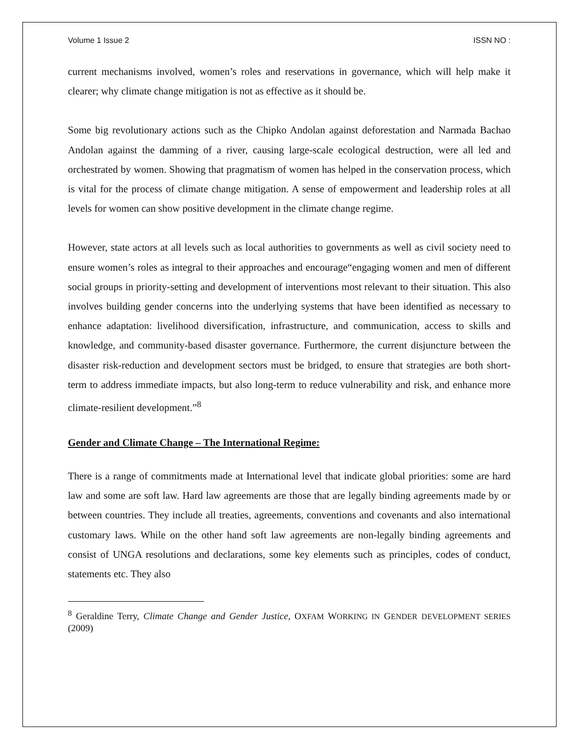Volume 1 Issue 2 ISSN NO :
current mechanisms involved, women’s roles and reservations in governance, which will help make it clearer; why climate change mitigation is not as effective as it should be.
Some big revolutionary actions such as the Chipko Andolan against deforestation and Narmada Bachao Andolan against the damming of a river, causing large-scale ecological destruction, were all led and orchestrated by women. Showing that pragmatism of women has helped in the conservation process, which is vital for the process of climate change mitigation. A sense of empowerment and leadership roles at all levels for women can show positive development in the climate change regime.
However, state actors at all levels such as local authorities to governments as well as civil society need to ensure women’s roles as integral to their approaches and encourage“engaging women and men of different social groups in priority-setting and development of interventions most relevant to their situation. This also involves building gender concerns into the underlying systems that have been identified as necessary to enhance adaptation: livelihood diversification, infrastructure, and communication, access to skills and knowledge, and community-based disaster governance. Furthermore, the current disjuncture between the disaster risk-reduction and development sectors must be bridged, to ensure that strategies are both short-term to address immediate impacts, but also long-term to reduce vulnerability and risk, and enhance more climate-resilient development.”<sup>8</sup>
Gender and Climate Change – The International Regime:
There is a range of commitments made at International level that indicate global priorities: some are hard law and some are soft law. Hard law agreements are those that are legally binding agreements made by or between countries. They include all treaties, agreements, conventions and covenants and also international customary laws. While on the other hand soft law agreements are non-legally binding agreements and consist of UNGA resolutions and declarations, some key elements such as principles, codes of conduct, statements etc. They also
<sup>8</sup> Geraldine Terry, Climate Change and Gender Justice, OXFAM WORKING IN GENDER DEVELOPMENT SERIES (2009)